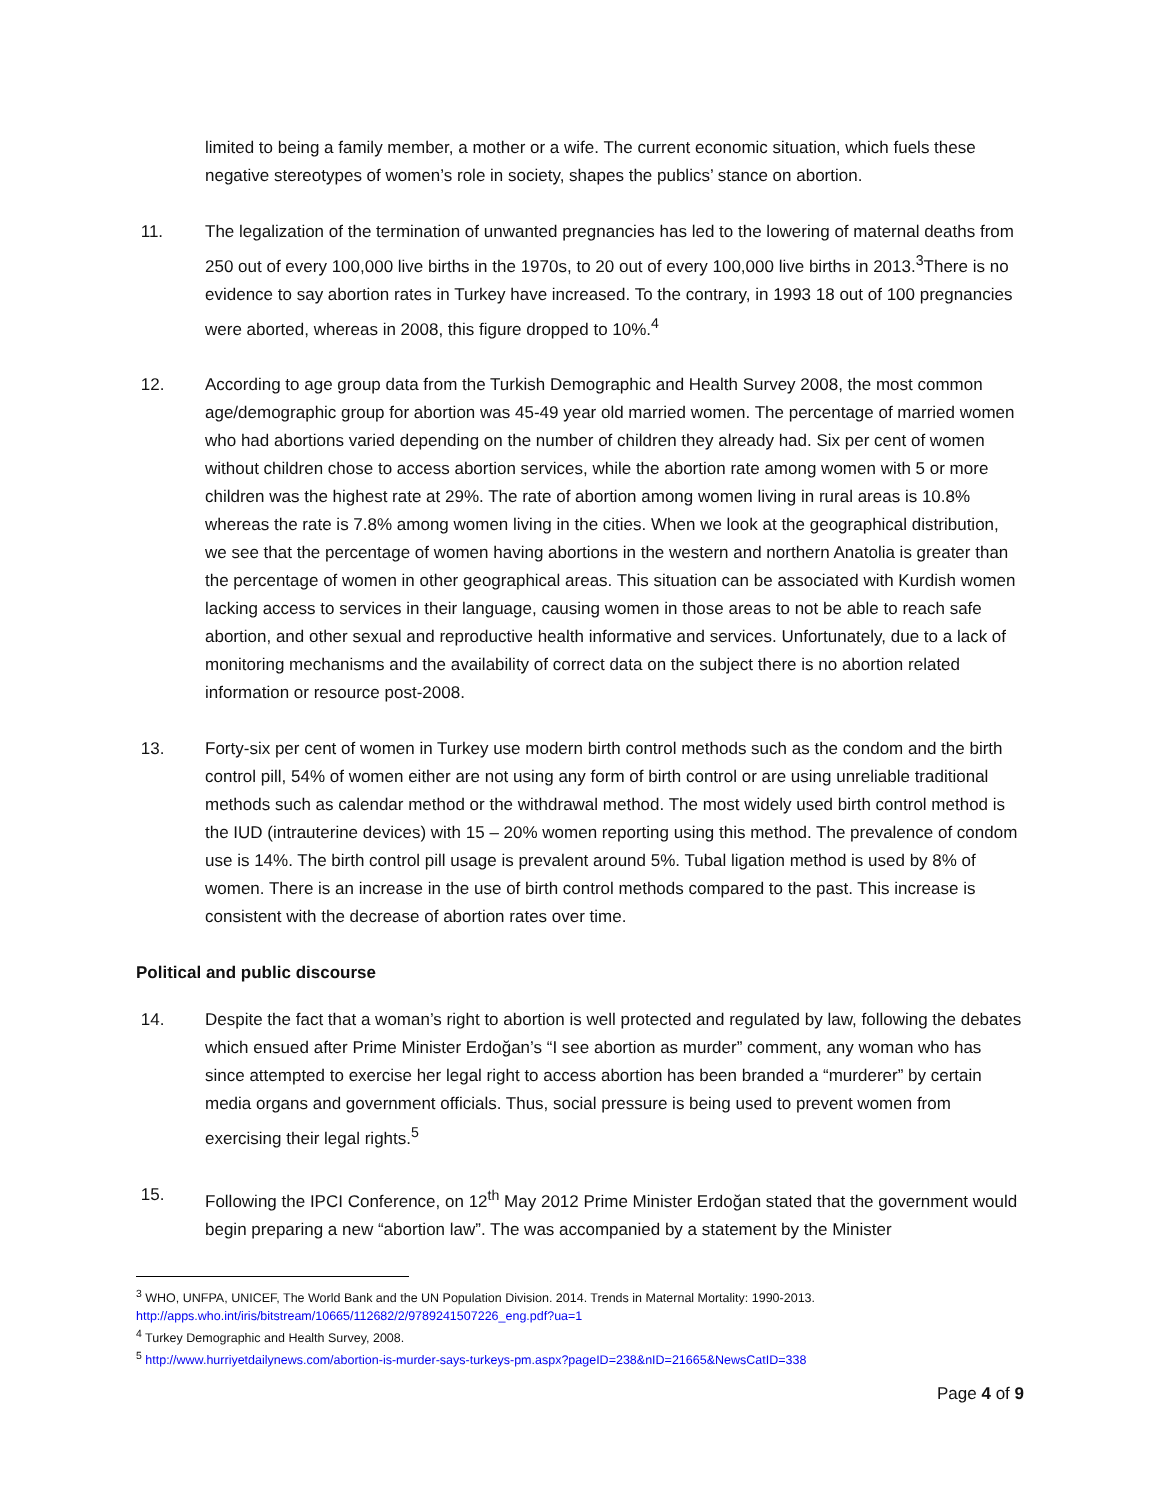limited to being a family member, a mother or a wife. The current economic situation, which fuels these negative stereotypes of women’s role in society, shapes the publics’ stance on abortion.
11. The legalization of the termination of unwanted pregnancies has led to the lowering of maternal deaths from 250 out of every 100,000 live births in the 1970s, to 20 out of every 100,000 live births in 2013.<sup>3</sup>There is no evidence to say abortion rates in Turkey have increased. To the contrary, in 1993 18 out of 100 pregnancies were aborted, whereas in 2008, this figure dropped to 10%.<sup>4</sup>
12. According to age group data from the Turkish Demographic and Health Survey 2008, the most common age/demographic group for abortion was 45-49 year old married women. The percentage of married women who had abortions varied depending on the number of children they already had. Six per cent of women without children chose to access abortion services, while the abortion rate among women with 5 or more children was the highest rate at 29%. The rate of abortion among women living in rural areas is 10.8% whereas the rate is 7.8% among women living in the cities. When we look at the geographical distribution, we see that the percentage of women having abortions in the western and northern Anatolia is greater than the percentage of women in other geographical areas. This situation can be associated with Kurdish women lacking access to services in their language, causing women in those areas to not be able to reach safe abortion, and other sexual and reproductive health informative and services. Unfortunately, due to a lack of monitoring mechanisms and the availability of correct data on the subject there is no abortion related information or resource post-2008.
13. Forty-six per cent of women in Turkey use modern birth control methods such as the condom and the birth control pill, 54% of women either are not using any form of birth control or are using unreliable traditional methods such as calendar method or the withdrawal method. The most widely used birth control method is the IUD (intrauterine devices) with 15 – 20% women reporting using this method. The prevalence of condom use is 14%. The birth control pill usage is prevalent around 5%. Tubal ligation method is used by 8% of women. There is an increase in the use of birth control methods compared to the past. This increase is consistent with the decrease of abortion rates over time.
Political and public discourse
14. Despite the fact that a woman’s right to abortion is well protected and regulated by law, following the debates which ensued after Prime Minister Erdoğan’s “I see abortion as murder” comment, any woman who has since attempted to exercise her legal right to access abortion has been branded a “murderer” by certain media organs and government officials. Thus, social pressure is being used to prevent women from exercising their legal rights.<sup>5</sup>
15. Following the IPCI Conference, on 12<sup>th</sup> May 2012 Prime Minister Erdoğan stated that the government would begin preparing a new “abortion law”. The was accompanied by a statement by the Minister
<sup>3</sup> WHO, UNFPA, UNICEF, The World Bank and the UN Population Division. 2014. Trends in Maternal Mortality: 1990-2013. http://apps.who.int/iris/bitstream/10665/112682/2/9789241507226_eng.pdf?ua=1
<sup>4</sup> Turkey Demographic and Health Survey, 2008.
<sup>5</sup> http://www.hurriyetdailynews.com/abortion-is-murder-says-turkeys-pm.aspx?pageID=238&nID=21665&NewsCatID=338
Page 4 of 9